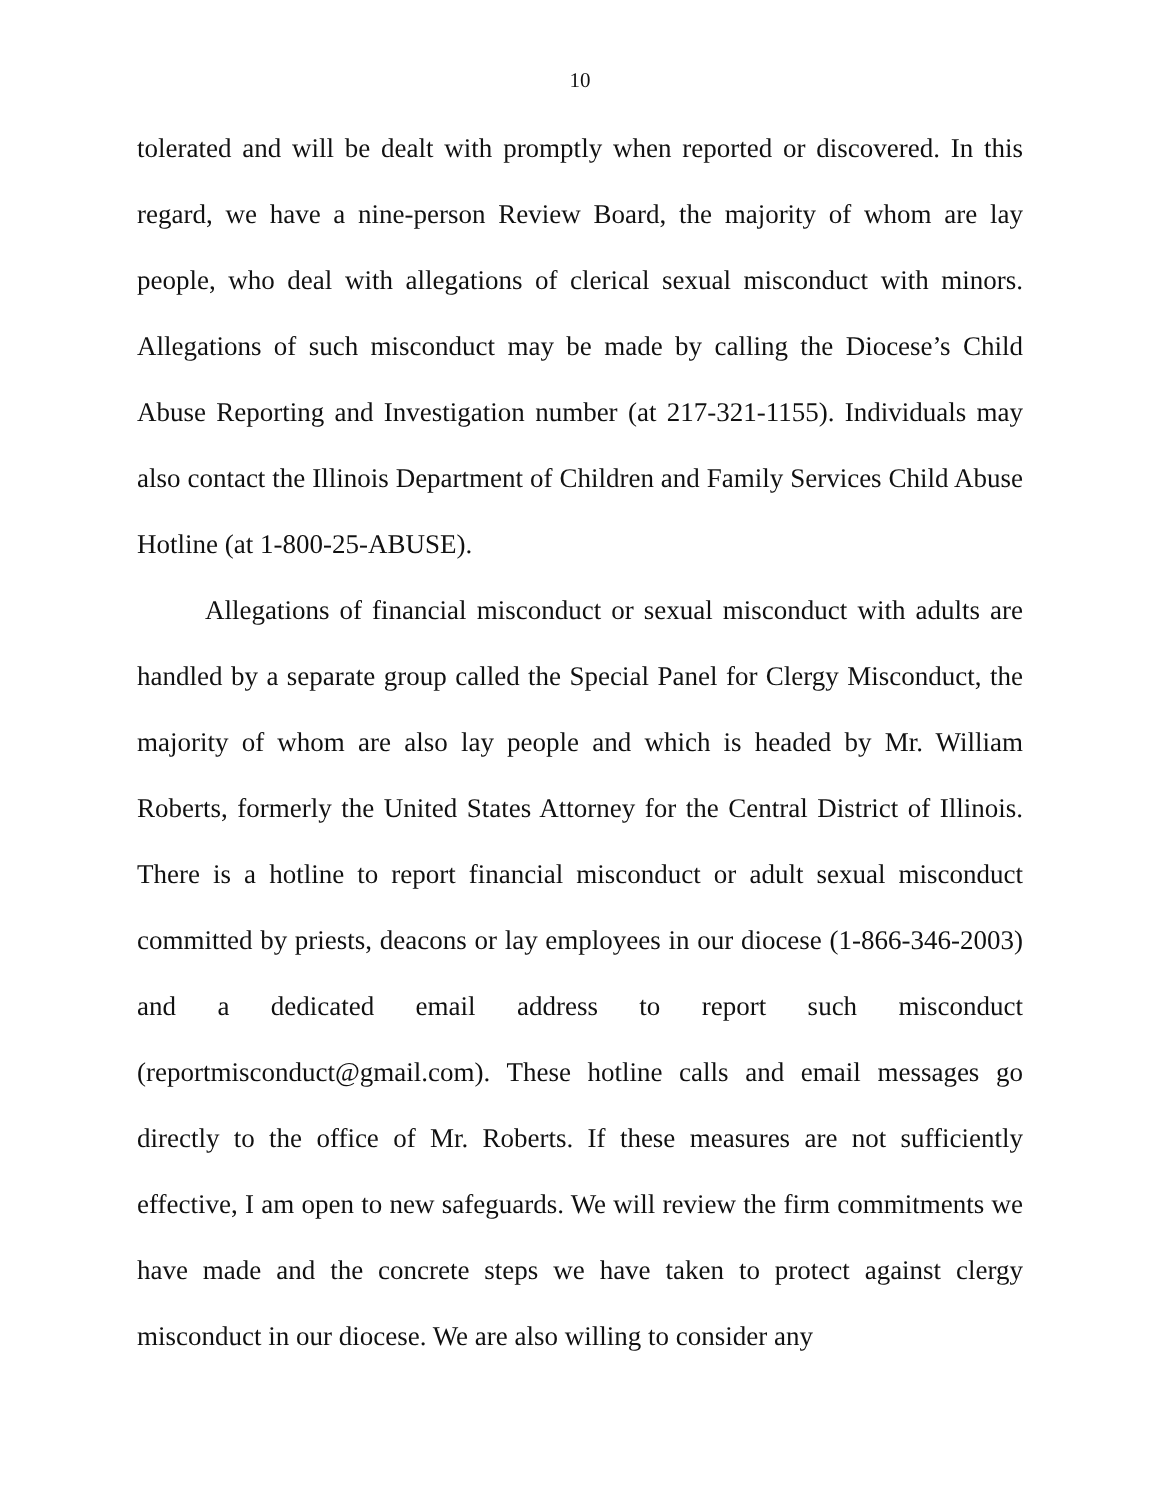10
tolerated and will be dealt with promptly when reported or discovered. In this regard, we have a nine-person Review Board, the majority of whom are lay people, who deal with allegations of clerical sexual misconduct with minors. Allegations of such misconduct may be made by calling the Diocese’s Child Abuse Reporting and Investigation number (at 217-321-1155). Individuals may also contact the Illinois Department of Children and Family Services Child Abuse Hotline (at 1-800-25-ABUSE).
Allegations of financial misconduct or sexual misconduct with adults are handled by a separate group called the Special Panel for Clergy Misconduct, the majority of whom are also lay people and which is headed by Mr. William Roberts, formerly the United States Attorney for the Central District of Illinois. There is a hotline to report financial misconduct or adult sexual misconduct committed by priests, deacons or lay employees in our diocese (1-866-346-2003) and a dedicated email address to report such misconduct (reportmisconduct@gmail.com). These hotline calls and email messages go directly to the office of Mr. Roberts. If these measures are not sufficiently effective, I am open to new safeguards. We will review the firm commitments we have made and the concrete steps we have taken to protect against clergy misconduct in our diocese. We are also willing to consider any